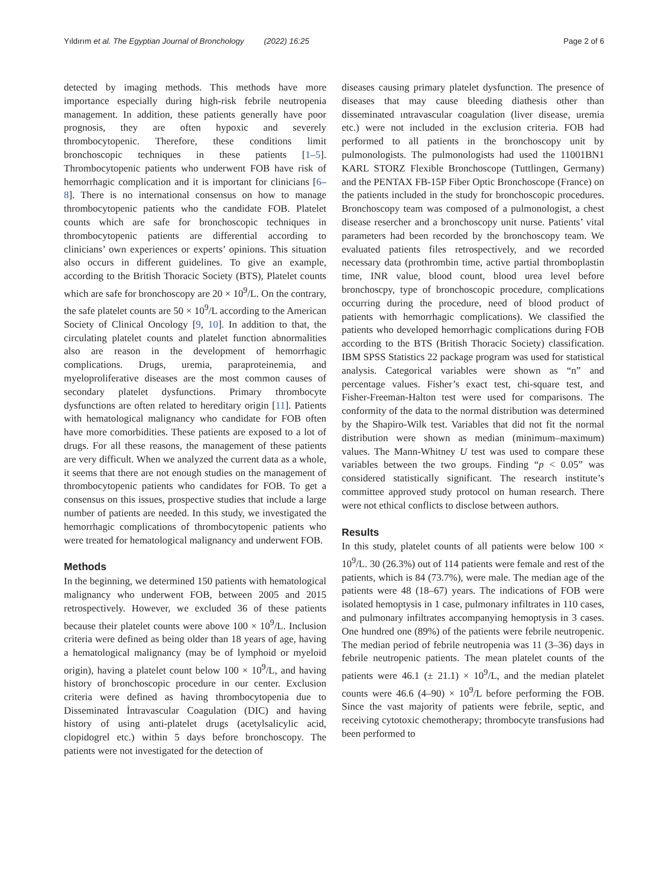Yıldırım et al. The Egyptian Journal of Bronchology (2022) 16:25 Page 2 of 6
detected by imaging methods. This methods have more importance especially during high-risk febrile neutropenia management. In addition, these patients generally have poor prognosis, they are often hypoxic and severely thrombocytopenic. Therefore, these conditions limit bronchoscopic techniques in these patients [1–5]. Thrombocytopenic patients who underwent FOB have risk of hemorrhagic complication and it is important for clinicians [6–8]. There is no international consensus on how to manage thrombocytopenic patients who the candidate FOB. Platelet counts which are safe for bronchoscopic techniques in thrombocytopenic patients are differential according to clinicians’ own experiences or experts’ opinions. This situation also occurs in different guidelines. To give an example, according to the British Thoracic Society (BTS), Platelet counts which are safe for bronchoscopy are 20 × 10<sup>9</sup>/L. On the contrary, the safe platelet counts are 50 × 10<sup>9</sup>/L according to the American Society of Clinical Oncology [9, 10]. In addition to that, the circulating platelet counts and platelet function abnormalities also are reason in the development of hemorrhagic complications. Drugs, uremia, paraproteinemia, and myeloproliferative diseases are the most common causes of secondary platelet dysfunctions. Primary thrombocyte dysfunctions are often related to hereditary origin [11]. Patients with hematological malignancy who candidate for FOB often have more comorbidities. These patients are exposed to a lot of drugs. For all these reasons, the management of these patients are very difficult. When we analyzed the current data as a whole, it seems that there are not enough studies on the management of thrombocytopenic patients who candidates for FOB. To get a consensus on this issues, prospective studies that include a large number of patients are needed. In this study, we investigated the hemorrhagic complications of thrombocytopenic patients who were treated for hematological malignancy and underwent FOB.
Methods
In the beginning, we determined 150 patients with hematological malignancy who underwent FOB, between 2005 and 2015 retrospectively. However, we excluded 36 of these patients because their platelet counts were above 100 × 10<sup>9</sup>/L. Inclusion criteria were defined as being older than 18 years of age, having a hematological malignancy (may be of lymphoid or myeloid origin), having a platelet count below 100 × 10<sup>9</sup>/L, and having history of bronchoscopic procedure in our center. Exclusion criteria were defined as having thrombocytopenia due to Disseminated İntravascular Coagulation (DIC) and having history of using anti-platelet drugs (acetylsalicylic acid, clopidogrel etc.) within 5 days before bronchoscopy. The patients were not investigated for the detection of
diseases causing primary platelet dysfunction. The presence of diseases that may cause bleeding diathesis other than disseminated ıntravascular coagulation (liver disease, uremia etc.) were not included in the exclusion criteria. FOB had performed to all patients in the bronchoscopy unit by pulmonologists. The pulmonologists had used the 11001BN1 KARL STORZ Flexible Bronchoscope (Tuttlingen, Germany) and the PENTAX FB-15P Fiber Optic Bronchoscope (France) on the patients included in the study for bronchoscopic procedures. Bronchoscopy team was composed of a pulmonologist, a chest disease resercher and a bronchoscopy unit nurse. Patients’ vital parameters had been recorded by the bronchoscopy team. We evaluated patients files retrospectively, and we recorded necessary data (prothrombin time, active partial thromboplastin time, INR value, blood count, blood urea level before bronchoscpy, type of bronchoscopic procedure, complications occurring during the procedure, need of blood product of patients with hemorrhagic complications). We classified the patients who developed hemorrhagic complications during FOB according to the BTS (British Thoracic Society) classification. IBM SPSS Statistics 22 package program was used for statistical analysis. Categorical variables were shown as “n” and percentage values. Fisher’s exact test, chi-square test, and Fisher-Freeman-Halton test were used for comparisons. The conformity of the data to the normal distribution was determined by the Shapiro-Wilk test. Variables that did not fit the normal distribution were shown as median (minimum–maximum) values. The Mann-Whitney U test was used to compare these variables between the two groups. Finding “p < 0.05” was considered statistically significant. The research institute’s committee approved study protocol on human research. There were not ethical conflicts to disclose between authors.
Results
In this study, platelet counts of all patients were below 100 × 10<sup>9</sup>/L. 30 (26.3%) out of 114 patients were female and rest of the patients, which is 84 (73.7%), were male. The median age of the patients were 48 (18–67) years. The indications of FOB were isolated hemoptysis in 1 case, pulmonary infiltrates in 110 cases, and pulmonary infiltrates accompanying hemoptysis in 3 cases. One hundred one (89%) of the patients were febrile neutropenic. The median period of febrile neutropenia was 11 (3–36) days in febrile neutropenic patients. The mean platelet counts of the patients were 46.1 (± 21.1) × 10<sup>9</sup>/L, and the median platelet counts were 46.6 (4–90) × 10<sup>9</sup>/L before performing the FOB. Since the vast majority of patients were febrile, septic, and receiving cytotoxic chemotherapy; thrombocyte transfusions had been performed to